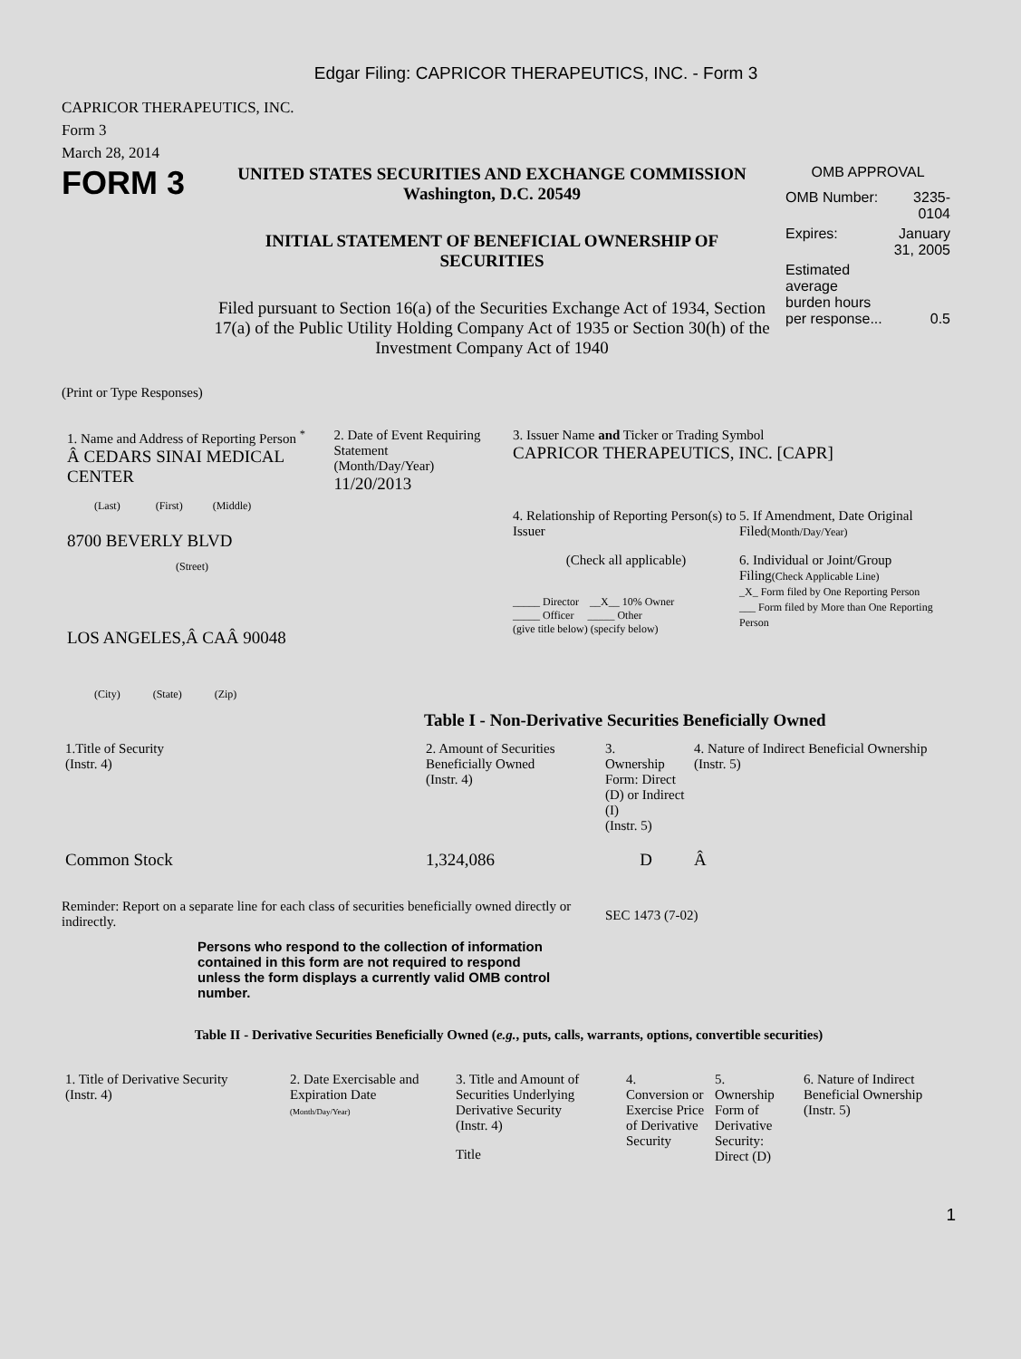Edgar Filing: CAPRICOR THERAPEUTICS, INC. - Form 3
CAPRICOR THERAPEUTICS, INC.
Form 3
March 28, 2014
FORM 3
UNITED STATES SECURITIES AND EXCHANGE COMMISSION
Washington, D.C. 20549
INITIAL STATEMENT OF BENEFICIAL OWNERSHIP OF
SECURITIES
Filed pursuant to Section 16(a) of the Securities Exchange Act of 1934, Section 17(a) of the Public Utility Holding Company Act of 1935 or Section 30(h) of the Investment Company Act of 1940
OMB APPROVAL
| OMB Number: | 3235-0104 |
| Expires: | January 31, 2005 |
| Estimated average burden hours per response... | 0.5 |
(Print or Type Responses)
1. Name and Address of Reporting Person <sup>*</sup>
Â CEDARS SINAI MEDICAL CENTER
(Last) (First) (Middle)
8700 BEVERLY BLVD
(Street)
LOS ANGELES,Â CAÂ 90048
(City) (State) (Zip)
2. Date of Event Requiring Statement
(Month/Day/Year)
11/20/2013
3. Issuer Name and Ticker or Trading Symbol
CAPRICOR THERAPEUTICS, INC. [CAPR]
4. Relationship of Reporting Person(s) to Issuer
(Check all applicable)
_____ Director __X__ 10% Owner
_____ Officer _____ Other
(give title below) (specify below)
5. If Amendment, Date Original Filed(Month/Day/Year)
6. Individual or Joint/Group Filing(Check Applicable Line)
_X_ Form filed by One Reporting Person
___ Form filed by More than One Reporting Person
Table I - Non-Derivative Securities Beneficially Owned
| 1.Title of Security (Instr. 4) | 2. Amount of Securities Beneficially Owned (Instr. 4) | 3. Ownership Form: Direct (D) or Indirect (I) (Instr. 5) | 4. Nature of Indirect Beneficial Ownership (Instr. 5) |
| --- | --- | --- | --- |
| Common Stock | 1,324,086 | D | Â |
Reminder: Report on a separate line for each class of securities beneficially owned directly or indirectly.
SEC 1473 (7-02)
Persons who respond to the collection of information contained in this form are not required to respond unless the form displays a currently valid OMB control number.
Table II - Derivative Securities Beneficially Owned (e.g., puts, calls, warrants, options, convertible securities)
| 1. Title of Derivative Security (Instr. 4) | 2. Date Exercisable and Expiration Date (Month/Day/Year) | 3. Title and Amount of Securities Underlying Derivative Security (Instr. 4) Title | 4. Conversion or Exercise Price of Derivative Security | 5. Ownership Form of Derivative Security: Direct (D) | 6. Nature of Indirect Beneficial Ownership (Instr. 5) |
| --- | --- | --- | --- | --- | --- |
1